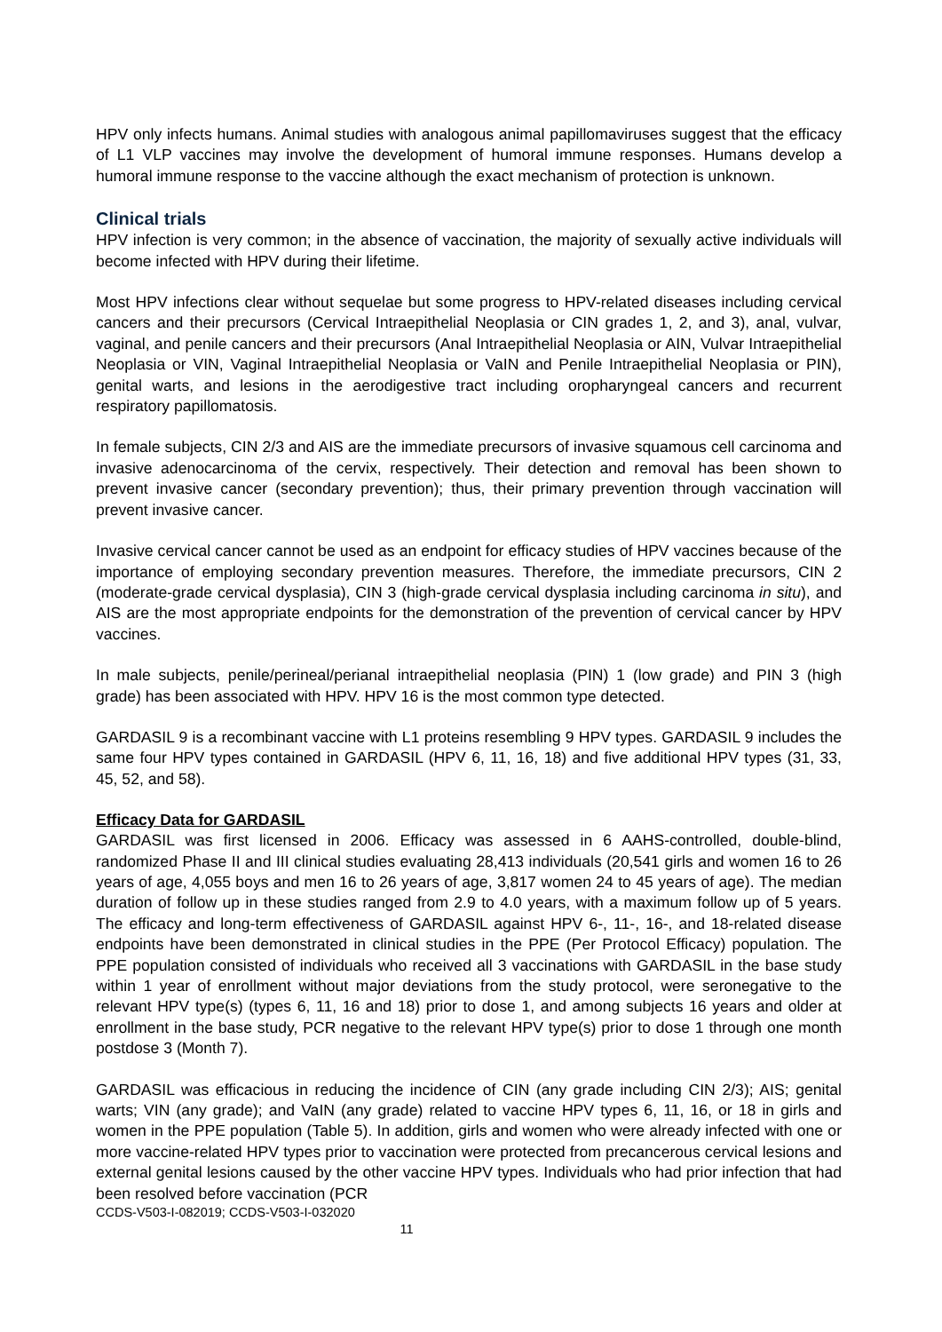HPV only infects humans. Animal studies with analogous animal papillomaviruses suggest that the efficacy of L1 VLP vaccines may involve the development of humoral immune responses. Humans develop a humoral immune response to the vaccine although the exact mechanism of protection is unknown.
Clinical trials
HPV infection is very common; in the absence of vaccination, the majority of sexually active individuals will become infected with HPV during their lifetime.
Most HPV infections clear without sequelae but some progress to HPV-related diseases including cervical cancers and their precursors (Cervical Intraepithelial Neoplasia or CIN grades 1, 2, and 3), anal, vulvar, vaginal, and penile cancers and their precursors (Anal Intraepithelial Neoplasia or AIN, Vulvar Intraepithelial Neoplasia or VIN, Vaginal Intraepithelial Neoplasia or VaIN and Penile Intraepithelial Neoplasia or PIN), genital warts, and lesions in the aerodigestive tract including oropharyngeal cancers and recurrent respiratory papillomatosis.
In female subjects, CIN 2/3 and AIS are the immediate precursors of invasive squamous cell carcinoma and invasive adenocarcinoma of the cervix, respectively. Their detection and removal has been shown to prevent invasive cancer (secondary prevention); thus, their primary prevention through vaccination will prevent invasive cancer.
Invasive cervical cancer cannot be used as an endpoint for efficacy studies of HPV vaccines because of the importance of employing secondary prevention measures. Therefore, the immediate precursors, CIN 2 (moderate-grade cervical dysplasia), CIN 3 (high-grade cervical dysplasia including carcinoma in situ), and AIS are the most appropriate endpoints for the demonstration of the prevention of cervical cancer by HPV vaccines.
In male subjects, penile/perineal/perianal intraepithelial neoplasia (PIN) 1 (low grade) and PIN 3 (high grade) has been associated with HPV. HPV 16 is the most common type detected.
GARDASIL 9 is a recombinant vaccine with L1 proteins resembling 9 HPV types. GARDASIL 9 includes the same four HPV types contained in GARDASIL (HPV 6, 11, 16, 18) and five additional HPV types (31, 33, 45, 52, and 58).
Efficacy Data for GARDASIL
GARDASIL was first licensed in 2006. Efficacy was assessed in 6 AAHS-controlled, double-blind, randomized Phase II and III clinical studies evaluating 28,413 individuals (20,541 girls and women 16 to 26 years of age, 4,055 boys and men 16 to 26 years of age, 3,817 women 24 to 45 years of age). The median duration of follow up in these studies ranged from 2.9 to 4.0 years, with a maximum follow up of 5 years. The efficacy and long-term effectiveness of GARDASIL against HPV 6-, 11-, 16-, and 18-related disease endpoints have been demonstrated in clinical studies in the PPE (Per Protocol Efficacy) population. The PPE population consisted of individuals who received all 3 vaccinations with GARDASIL in the base study within 1 year of enrollment without major deviations from the study protocol, were seronegative to the relevant HPV type(s) (types 6, 11, 16 and 18) prior to dose 1, and among subjects 16 years and older at enrollment in the base study, PCR negative to the relevant HPV type(s) prior to dose 1 through one month postdose 3 (Month 7).
GARDASIL was efficacious in reducing the incidence of CIN (any grade including CIN 2/3); AIS; genital warts; VIN (any grade); and VaIN (any grade) related to vaccine HPV types 6, 11, 16, or 18 in girls and women in the PPE population (Table 5). In addition, girls and women who were already infected with one or more vaccine-related HPV types prior to vaccination were protected from precancerous cervical lesions and external genital lesions caused by the other vaccine HPV types. Individuals who had prior infection that had been resolved before vaccination (PCR
CCDS-V503-I-082019; CCDS-V503-I-032020
11